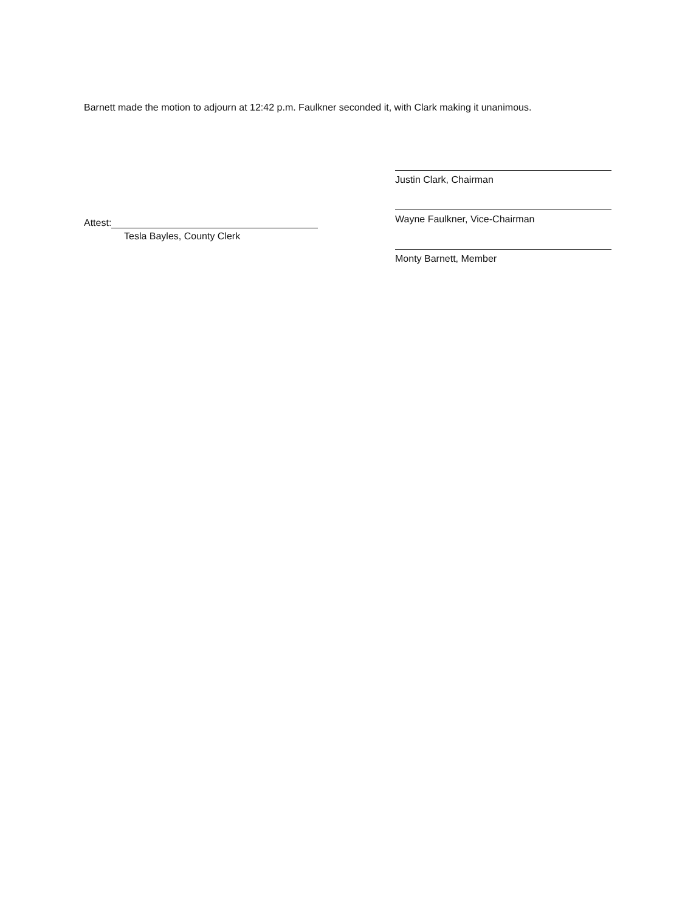Barnett made the motion to adjourn at 12:42 p.m. Faulkner seconded it, with Clark making it unanimous.
Attest:
Tesla Bayles, County Clerk
Justin Clark, Chairman
Wayne Faulkner, Vice-Chairman
Monty Barnett, Member